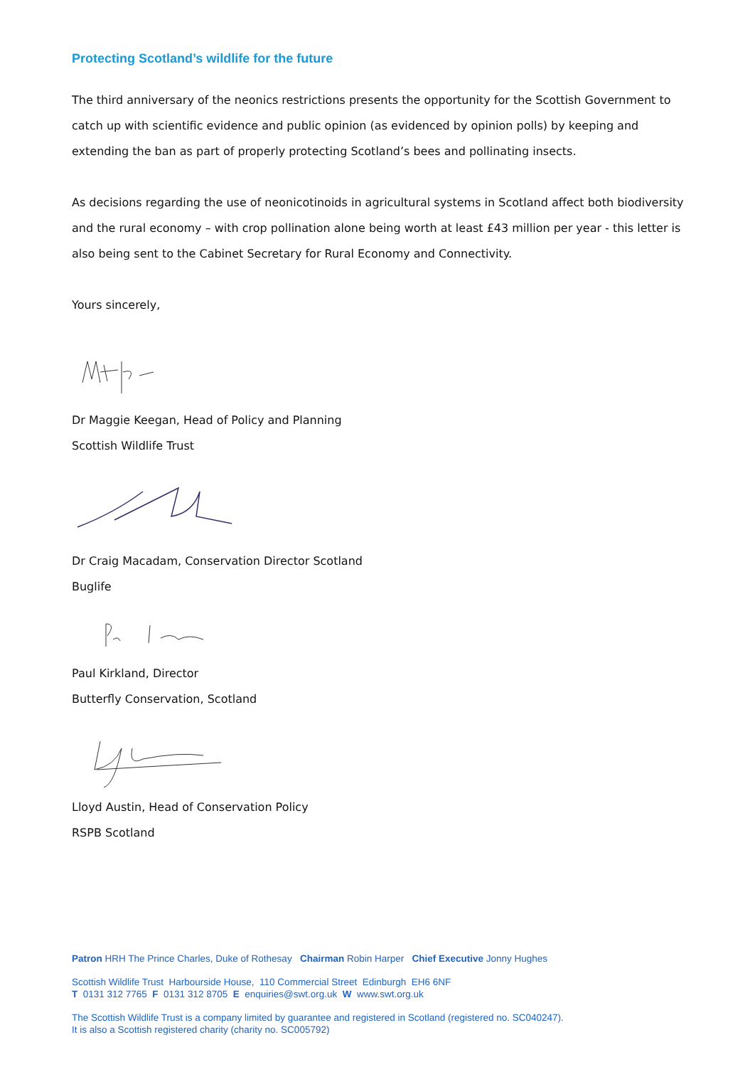Protecting Scotland’s wildlife for the future
The third anniversary of the neonics restrictions presents the opportunity for the Scottish Government to catch up with scientific evidence and public opinion (as evidenced by opinion polls) by keeping and extending the ban as part of properly protecting Scotland’s bees and pollinating insects.
As decisions regarding the use of neonicotinoids in agricultural systems in Scotland affect both biodiversity and the rural economy – with crop pollination alone being worth at least £43 million per year - this letter is also being sent to the Cabinet Secretary for Rural Economy and Connectivity.
Yours sincerely,
Dr Maggie Keegan, Head of Policy and Planning
Scottish Wildlife Trust
Dr Craig Macadam, Conservation Director Scotland
Buglife
Paul Kirkland, Director
Butterfly Conservation, Scotland
Lloyd Austin, Head of Conservation Policy
RSPB Scotland
Patron HRH The Prince Charles, Duke of Rothesay Chairman Robin Harper Chief Executive Jonny Hughes
Scottish Wildlife Trust Harbourside House, 110 Commercial Street Edinburgh EH6 6NF
T 0131 312 7765 F 0131 312 8705 E enquiries@swt.org.uk W www.swt.org.uk
The Scottish Wildlife Trust is a company limited by guarantee and registered in Scotland (registered no. SC040247).
It is also a Scottish registered charity (charity no. SC005792)